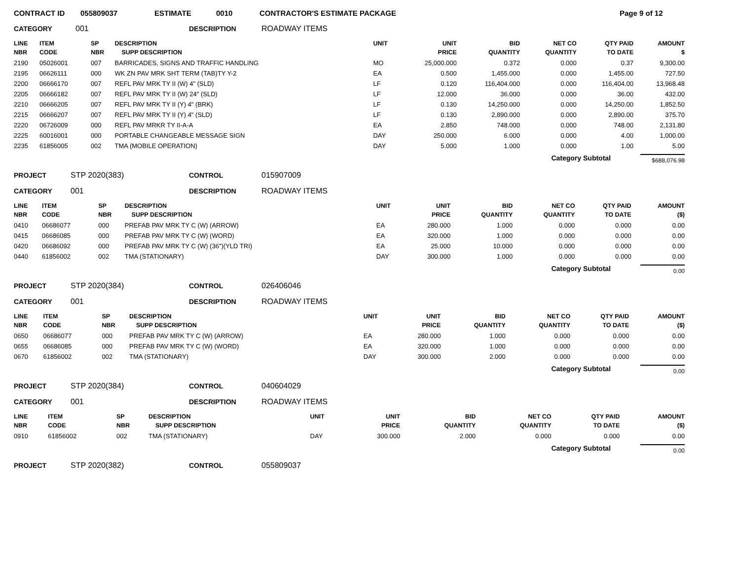CONTRACT ID 055809037 ESTIMATE 0010 CONTRACTOR'S ESTIMATE PACKAGE Page 9 of 12
CATEGORY 001 DESCRIPTION ROADWAY ITEMS
| LINE NBR | ITEM CODE | SP NBR | DESCRIPTION SUPP DESCRIPTION | UNIT | UNIT PRICE | BID QUANTITY | NET CO QUANTITY | QTY PAID TO DATE | AMOUNT $ |
| --- | --- | --- | --- | --- | --- | --- | --- | --- | --- |
| 2190 | 05026001 | 007 | BARRICADES, SIGNS AND TRAFFIC HANDLING | MO | 25,000.000 | 0.372 | 0.000 | 0.37 | 9,300.00 |
| 2195 | 06626111 | 000 | WK ZN PAV MRK SHT TERM (TAB)TY Y-2 | EA | 0.500 | 1,455.000 | 0.000 | 1,455.00 | 727.50 |
| 2200 | 06666170 | 007 | REFL PAV MRK TY II (W) 4" (SLD) | LF | 0.120 | 116,404.000 | 0.000 | 116,404.00 | 13,968.48 |
| 2205 | 06666182 | 007 | REFL PAV MRK TY II (W) 24" (SLD) | LF | 12.000 | 36.000 | 0.000 | 36.00 | 432.00 |
| 2210 | 06666205 | 007 | REFL PAV MRK TY II (Y) 4" (BRK) | LF | 0.130 | 14,250.000 | 0.000 | 14,250.00 | 1,852.50 |
| 2215 | 06666207 | 007 | REFL PAV MRK TY II (Y) 4" (SLD) | LF | 0.130 | 2,890.000 | 0.000 | 2,890.00 | 375.70 |
| 2220 | 06726009 | 000 | REFL PAV MRKR TY II-A-A | EA | 2.850 | 748.000 | 0.000 | 748.00 | 2,131.80 |
| 2225 | 60016001 | 000 | PORTABLE CHANGEABLE MESSAGE SIGN | DAY | 250.000 | 6.000 | 0.000 | 4.00 | 1,000.00 |
| 2235 | 61856005 | 002 | TMA (MOBILE OPERATION) | DAY | 5.000 | 1.000 | 0.000 | 1.00 | 5.00 |
Category Subtotal $688,076.98
PROJECT STP 2020(383) CONTROL 015907009
CATEGORY 001 DESCRIPTION ROADWAY ITEMS
| LINE NBR | ITEM CODE | SP NBR | DESCRIPTION SUPP DESCRIPTION | UNIT | UNIT PRICE | BID QUANTITY | NET CO QUANTITY | QTY PAID TO DATE | AMOUNT ($) |
| --- | --- | --- | --- | --- | --- | --- | --- | --- | --- |
| 0410 | 06686077 | 000 | PREFAB PAV MRK TY C (W) (ARROW) | EA | 280.000 | 1.000 | 0.000 | 0.000 | 0.00 |
| 0415 | 06686085 | 000 | PREFAB PAV MRK TY C (W) (WORD) | EA | 320.000 | 1.000 | 0.000 | 0.000 | 0.00 |
| 0420 | 06686092 | 000 | PREFAB PAV MRK TY C (W) (36")(YLD TRI) | EA | 25.000 | 10.000 | 0.000 | 0.000 | 0.00 |
| 0440 | 61856002 | 002 | TMA (STATIONARY) | DAY | 300.000 | 1.000 | 0.000 | 0.000 | 0.00 |
Category Subtotal 0.00
PROJECT STP 2020(384) CONTROL 026406046
CATEGORY 001 DESCRIPTION ROADWAY ITEMS
| LINE NBR | ITEM CODE | SP NBR | DESCRIPTION SUPP DESCRIPTION | UNIT | UNIT PRICE | BID QUANTITY | NET CO QUANTITY | QTY PAID TO DATE | AMOUNT ($) |
| --- | --- | --- | --- | --- | --- | --- | --- | --- | --- |
| 0650 | 06686077 | 000 | PREFAB PAV MRK TY C (W) (ARROW) | EA | 280.000 | 1.000 | 0.000 | 0.000 | 0.00 |
| 0655 | 06686085 | 000 | PREFAB PAV MRK TY C (W) (WORD) | EA | 320.000 | 1.000 | 0.000 | 0.000 | 0.00 |
| 0670 | 61856002 | 002 | TMA (STATIONARY) | DAY | 300.000 | 2.000 | 0.000 | 0.000 | 0.00 |
Category Subtotal 0.00
PROJECT STP 2020(384) CONTROL 040604029
CATEGORY 001 DESCRIPTION ROADWAY ITEMS
| LINE NBR | ITEM CODE | SP NBR | DESCRIPTION SUPP DESCRIPTION | UNIT | UNIT PRICE | BID QUANTITY | NET CO QUANTITY | QTY PAID TO DATE | AMOUNT ($) |
| --- | --- | --- | --- | --- | --- | --- | --- | --- | --- |
| 0910 | 61856002 | 002 | TMA (STATIONARY) | DAY | 300.000 | 2.000 | 0.000 | 0.000 | 0.00 |
Category Subtotal 0.00
PROJECT STP 2020(382) CONTROL 055809037